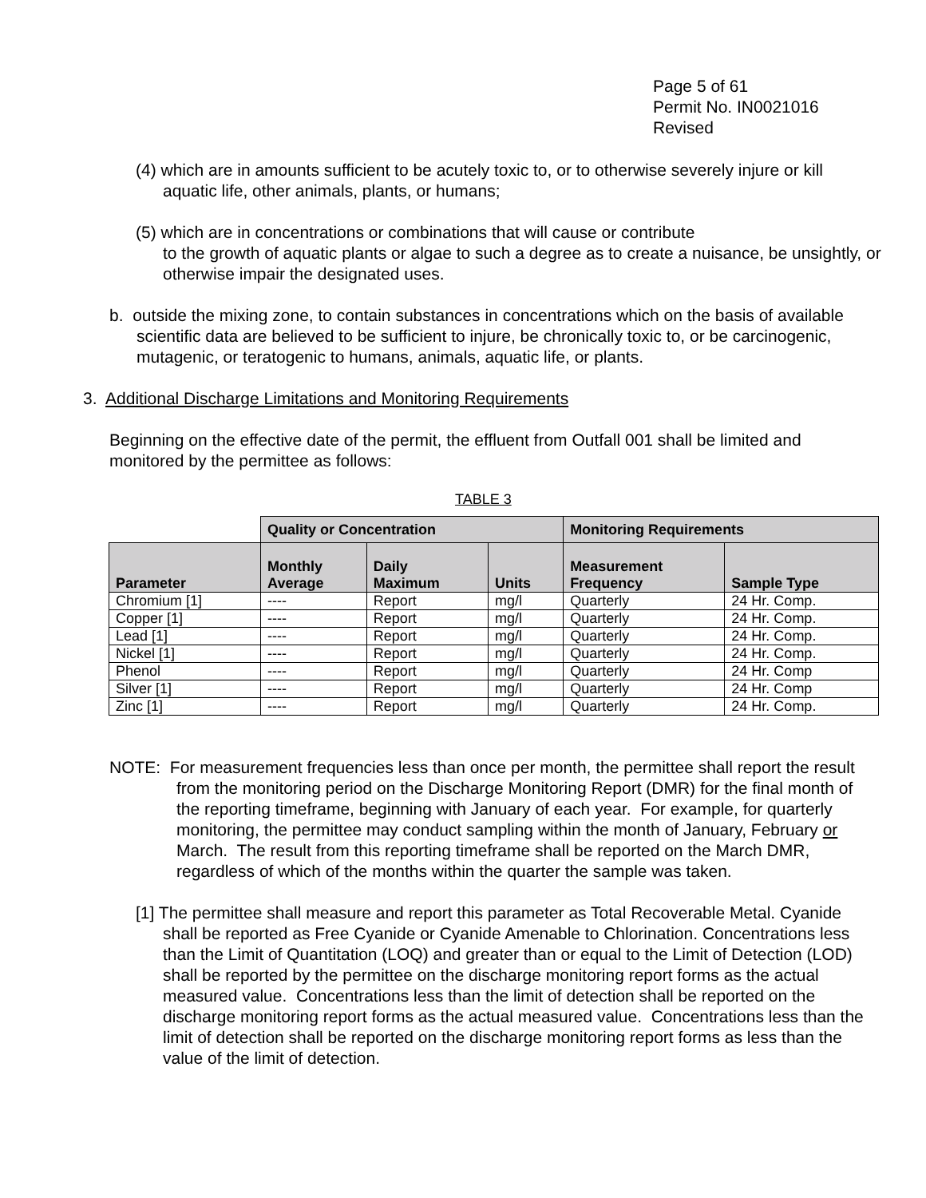Page 5 of 61
Permit No. IN0021016
Revised
(4) which are in amounts sufficient to be acutely toxic to, or to otherwise severely injure or kill aquatic life, other animals, plants, or humans;
(5) which are in concentrations or combinations that will cause or contribute
to the growth of aquatic plants or algae to such a degree as to create a nuisance, be unsightly, or otherwise impair the designated uses.
b. outside the mixing zone, to contain substances in concentrations which on the basis of available scientific data are believed to be sufficient to injure, be chronically toxic to, or be carcinogenic, mutagenic, or teratogenic to humans, animals, aquatic life, or plants.
3. Additional Discharge Limitations and Monitoring Requirements
Beginning on the effective date of the permit, the effluent from Outfall 001 shall be limited and monitored by the permittee as follows:
TABLE 3
| | Quality or Concentration | | | Monitoring Requirements | |
| Parameter | Monthly Average | Daily Maximum | Units | Measurement Frequency | Sample Type |
| Chromium [1] | ---- | Report | mg/l | Quarterly | 24 Hr. Comp. |
| Copper [1] | ---- | Report | mg/l | Quarterly | 24 Hr. Comp. |
| Lead [1] | ---- | Report | mg/l | Quarterly | 24 Hr. Comp. |
| Nickel [1] | ---- | Report | mg/l | Quarterly | 24 Hr. Comp. |
| Phenol | ---- | Report | mg/l | Quarterly | 24 Hr. Comp |
| Silver [1] | ---- | Report | mg/l | Quarterly | 24 Hr. Comp |
| Zinc [1] | ---- | Report | mg/l | Quarterly | 24 Hr. Comp. |
NOTE: For measurement frequencies less than once per month, the permittee shall report the result from the monitoring period on the Discharge Monitoring Report (DMR) for the final month of the reporting timeframe, beginning with January of each year. For example, for quarterly monitoring, the permittee may conduct sampling within the month of January, February or March. The result from this reporting timeframe shall be reported on the March DMR, regardless of which of the months within the quarter the sample was taken.
[1] The permittee shall measure and report this parameter as Total Recoverable Metal. Cyanide shall be reported as Free Cyanide or Cyanide Amenable to Chlorination. Concentrations less than the Limit of Quantitation (LOQ) and greater than or equal to the Limit of Detection (LOD) shall be reported by the permittee on the discharge monitoring report forms as the actual measured value. Concentrations less than the limit of detection shall be reported on the discharge monitoring report forms as the actual measured value. Concentrations less than the limit of detection shall be reported on the discharge monitoring report forms as less than the value of the limit of detection.